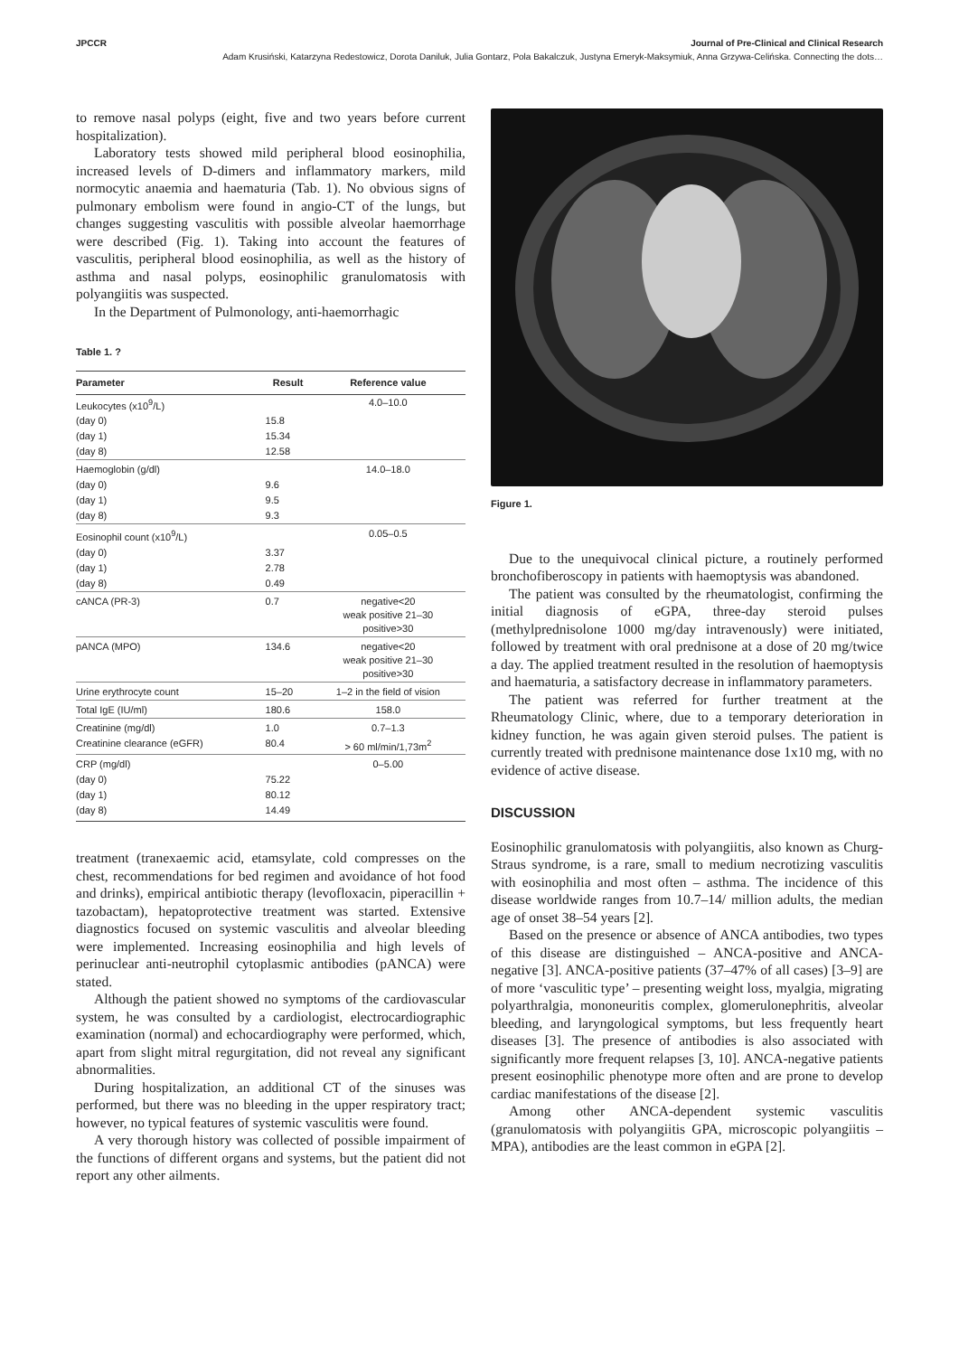JPCCR Journal of Pre-Clinical and Clinical Research
Adam Krusiński, Katarzyna Redestowicz, Dorota Daniluk, Julia Gontarz, Pola Bakalczuk, Justyna Emeryk-Maksymiuk, Anna Grzywa-Celińska. Connecting the dots…
to remove nasal polyps (eight, five and two years before current hospitalization).
Laboratory tests showed mild peripheral blood eosinophilia, increased levels of D-dimers and inflammatory markers, mild normocytic anaemia and haematuria (Tab. 1). No obvious signs of pulmonary embolism were found in angio-CT of the lungs, but changes suggesting vasculitis with possible alveolar haemorrhage were described (Fig. 1). Taking into account the features of vasculitis, peripheral blood eosinophilia, as well as the history of asthma and nasal polyps, eosinophilic granulomatosis with polyangiitis was suspected.
In the Department of Pulmonology, anti-haemorrhagic
Table 1. ?
| Parameter | Result | Reference value |
| --- | --- | --- |
| Leukocytes (x10<sup>9</sup>/L) | | 4.0–10.0 |
| (day 0) | 15.8 | |
| (day 1) | 15.34 | |
| (day 8) | 12.58 | |
| Haemoglobin (g/dl) | | 14.0–18.0 |
| (day 0) | 9.6 | |
| (day 1) | 9.5 | |
| (day 8) | 9.3 | |
| Eosinophil count (x10<sup>9</sup>/L) | | 0.05–0.5 |
| (day 0) | 3.37 | |
| (day 1) | 2.78 | |
| (day 8) | 0.49 | |
| cANCA (PR-3) | 0.7 | negative<20 weak positive 21–30 positive>30 |
| pANCA (MPO) | 134.6 | negative<20 weak positive 21–30 positive>30 |
| Urine erythrocyte count | 15–20 | 1–2 in the field of vision |
| Total IgE (IU/ml) | 180.6 | 158.0 |
| Creatinine (mg/dl) | 1.0 | 0.7–1.3 |
| Creatinine clearance (eGFR) | 80.4 | > 60 ml/min/1,73m<sup>2</sup> |
| CRP (mg/dl) | | 0–5.00 |
| (day 0) | 75.22 | |
| (day 1) | 80.12 | |
| (day 8) | 14.49 | |
treatment (tranexaemic acid, etamsylate, cold compresses on the chest, recommendations for bed regimen and avoidance of hot food and drinks), empirical antibiotic therapy (levofloxacin, piperacillin + tazobactam), hepatoprotective treatment was started. Extensive diagnostics focused on systemic vasculitis and alveolar bleeding were implemented. Increasing eosinophilia and high levels of perinuclear anti-neutrophil cytoplasmic antibodies (pANCA) were stated.
Although the patient showed no symptoms of the cardiovascular system, he was consulted by a cardiologist, electrocardiographic examination (normal) and echocardiography were performed, which, apart from slight mitral regurgitation, did not reveal any significant abnormalities.
During hospitalization, an additional CT of the sinuses was performed, but there was no bleeding in the upper respiratory tract; however, no typical features of systemic vasculitis were found.
A very thorough history was collected of possible impairment of the functions of different organs and systems, but the patient did not report any other ailments.
Figure 1.
Due to the unequivocal clinical picture, a routinely performed bronchofiberoscopy in patients with haemoptysis was abandoned.
The patient was consulted by the rheumatologist, confirming the initial diagnosis of eGPA, three-day steroid pulses (methylprednisolone 1000 mg/day intravenously) were initiated, followed by treatment with oral prednisone at a dose of 20 mg/twice a day. The applied treatment resulted in the resolution of haemoptysis and haematuria, a satisfactory decrease in inflammatory parameters.
The patient was referred for further treatment at the Rheumatology Clinic, where, due to a temporary deterioration in kidney function, he was again given steroid pulses. The patient is currently treated with prednisone maintenance dose 1x10 mg, with no evidence of active disease.
DISCUSSION
Eosinophilic granulomatosis with polyangiitis, also known as Churg-Straus syndrome, is a rare, small to medium necrotizing vasculitis with eosinophilia and most often – asthma. The incidence of this disease worldwide ranges from 10.7–14/ million adults, the median age of onset 38–54 years [2].
Based on the presence or absence of ANCA antibodies, two types of this disease are distinguished – ANCA-positive and ANCA-negative [3]. ANCA-positive patients (37–47% of all cases) [3–9] are of more ‘vasculitic type’ – presenting weight loss, myalgia, migrating polyarthralgia, mononeuritis complex, glomerulonephritis, alveolar bleeding, and laryngological symptoms, but less frequently heart diseases [3]. The presence of antibodies is also associated with significantly more frequent relapses [3, 10]. ANCA-negative patients present eosinophilic phenotype more often and are prone to develop cardiac manifestations of the disease [2].
Among other ANCA-dependent systemic vasculitis (granulomatosis with polyangiitis GPA, microscopic polyangiitis – MPA), antibodies are the least common in eGPA [2].